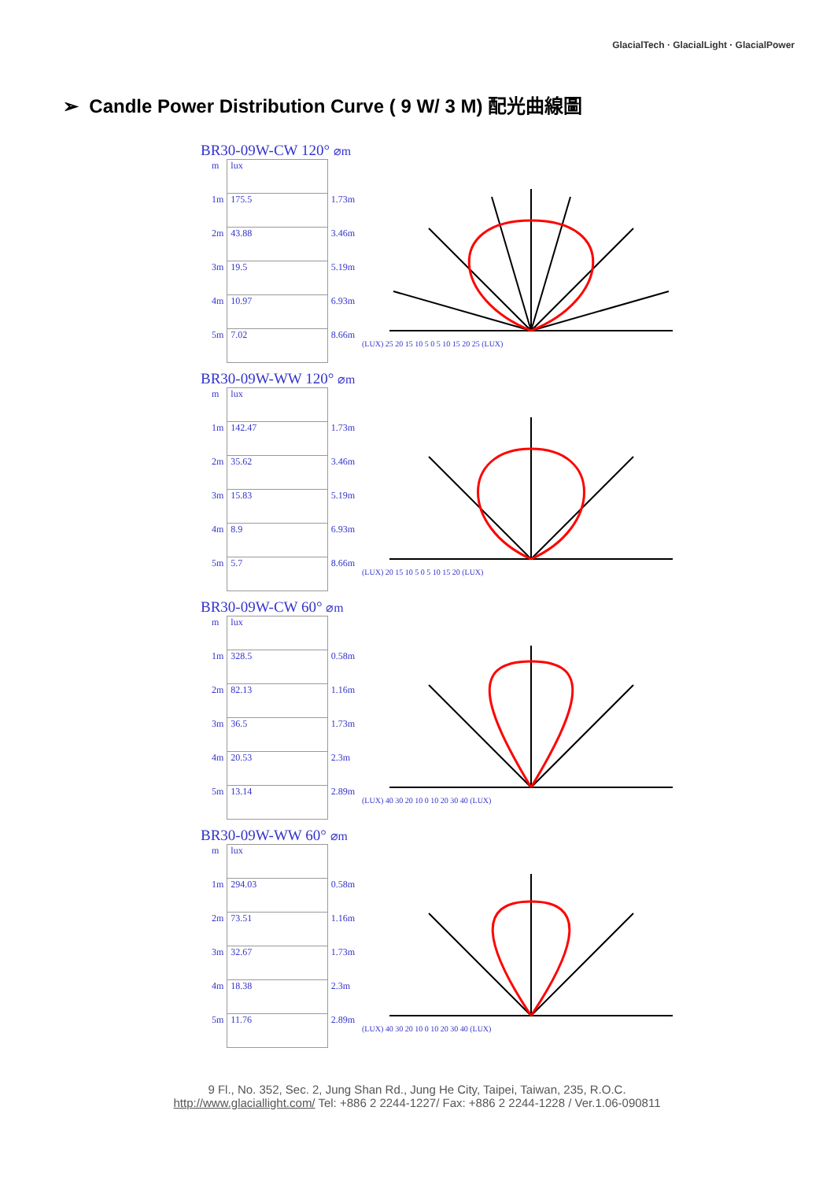GlacialTech · GlacialLight · GlacialPower
➢ Candle Power Distribution Curve ( 9 W/ 3 M) 配光曲線圖
BR30-09W-CW 120° ⌀m
| m | lux | |
| 1m | 175.5 | 1.73m |
| 2m | 43.88 | 3.46m |
| 3m | 19.5 | 5.19m |
| 4m | 10.97 | 6.93m |
| 5m | 7.02 | 8.66m |
(LUX) 25 20 15 10 5 0 5 10 15 20 25 (LUX)
BR30-09W-WW 120° ⌀m
| m | lux | |
| 1m | 142.47 | 1.73m |
| 2m | 35.62 | 3.46m |
| 3m | 15.83 | 5.19m |
| 4m | 8.9 | 6.93m |
| 5m | 5.7 | 8.66m |
(LUX) 20 15 10 5 0 5 10 15 20 (LUX)
BR30-09W-CW 60° ⌀m
| m | lux | |
| 1m | 328.5 | 0.58m |
| 2m | 82.13 | 1.16m |
| 3m | 36.5 | 1.73m |
| 4m | 20.53 | 2.3m |
| 5m | 13.14 | 2.89m |
(LUX) 40 30 20 10 0 10 20 30 40 (LUX)
BR30-09W-WW 60° ⌀m
| m | lux | |
| 1m | 294.03 | 0.58m |
| 2m | 73.51 | 1.16m |
| 3m | 32.67 | 1.73m |
| 4m | 18.38 | 2.3m |
| 5m | 11.76 | 2.89m |
(LUX) 40 30 20 10 0 10 20 30 40 (LUX)
9 Fl., No. 352, Sec. 2, Jung Shan Rd., Jung He City, Taipei, Taiwan, 235, R.O.C.
http://www.glaciallight.com/ Tel: +886 2 2244-1227/ Fax: +886 2 2244-1228 / Ver.1.06-090811